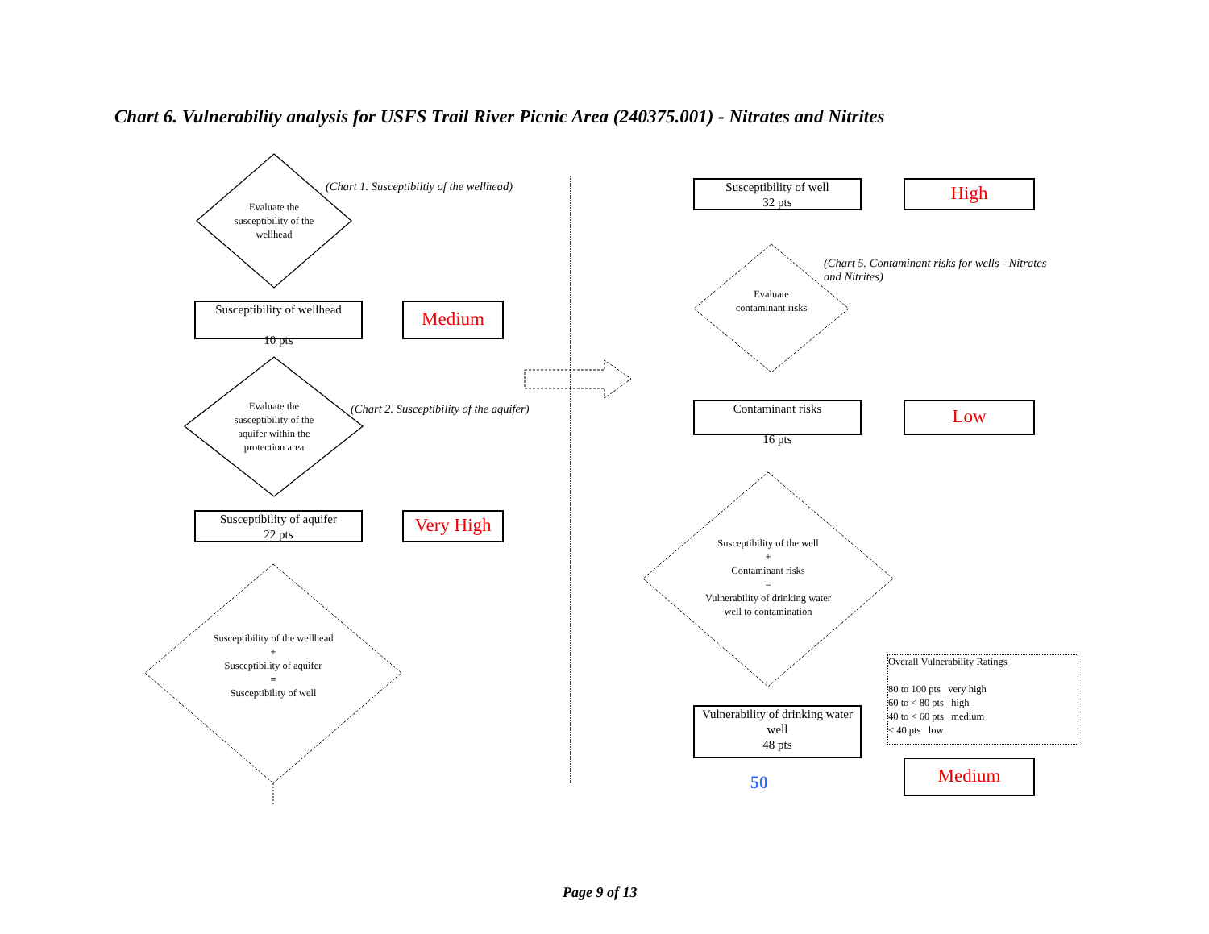Chart 6. Vulnerability analysis for USFS Trail River Picnic Area (240375.001) - Nitrates and Nitrites
Evaluate the susceptibility of the wellhead
(Chart 1. Susceptibiltiy of the wellhead)
Susceptibility of wellhead
10 pts
Medium
Evaluate the susceptibility of the aquifer within the protection area
(Chart 2. Susceptibility of the aquifer)
Susceptibility of aquifer
22 pts
Very High
Susceptibility of the wellhead
+
Susceptibility of aquifer
=
Susceptibility of well
Susceptibility of well
32 pts
High
(Chart 5. Contaminant risks for wells - Nitrates and Nitrites)
Evaluate contaminant risks
Contaminant risks
16 pts
Low
Susceptibility of the well
+
Contaminant risks
=
Vulnerability of drinking water well to contamination
Vulnerability of drinking water well
48 pts
50
Overall Vulnerability Ratings
80 to 100 pts very high
60 to < 80 pts high
40 to < 60 pts medium
< 40 pts low
Medium
Page 9 of 13